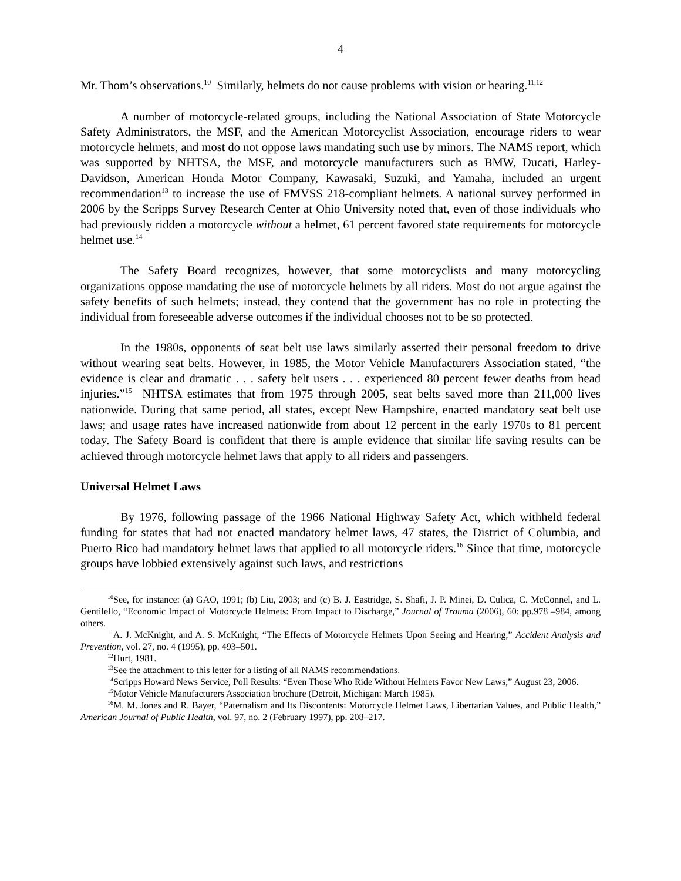4
Mr. Thom’s observations.<sup>10</sup> Similarly, helmets do not cause problems with vision or hearing.<sup>11,12</sup>
A number of motorcycle-related groups, including the National Association of State Motorcycle Safety Administrators, the MSF, and the American Motorcyclist Association, encourage riders to wear motorcycle helmets, and most do not oppose laws mandating such use by minors. The NAMS report, which was supported by NHTSA, the MSF, and motorcycle manufacturers such as BMW, Ducati, Harley-Davidson, American Honda Motor Company, Kawasaki, Suzuki, and Yamaha, included an urgent recommendation<sup>13</sup> to increase the use of FMVSS 218-compliant helmets. A national survey performed in 2006 by the Scripps Survey Research Center at Ohio University noted that, even of those individuals who had previously ridden a motorcycle without a helmet, 61 percent favored state requirements for motorcycle helmet use.<sup>14</sup>
The Safety Board recognizes, however, that some motorcyclists and many motorcycling organizations oppose mandating the use of motorcycle helmets by all riders. Most do not argue against the safety benefits of such helmets; instead, they contend that the government has no role in protecting the individual from foreseeable adverse outcomes if the individual chooses not to be so protected.
In the 1980s, opponents of seat belt use laws similarly asserted their personal freedom to drive without wearing seat belts. However, in 1985, the Motor Vehicle Manufacturers Association stated, “the evidence is clear and dramatic . . . safety belt users . . . experienced 80 percent fewer deaths from head injuries.”<sup>15</sup> NHTSA estimates that from 1975 through 2005, seat belts saved more than 211,000 lives nationwide. During that same period, all states, except New Hampshire, enacted mandatory seat belt use laws; and usage rates have increased nationwide from about 12 percent in the early 1970s to 81 percent today. The Safety Board is confident that there is ample evidence that similar life saving results can be achieved through motorcycle helmet laws that apply to all riders and passengers.
Universal Helmet Laws
By 1976, following passage of the 1966 National Highway Safety Act, which withheld federal funding for states that had not enacted mandatory helmet laws, 47 states, the District of Columbia, and Puerto Rico had mandatory helmet laws that applied to all motorcycle riders.<sup>16</sup> Since that time, motorcycle groups have lobbied extensively against such laws, and restrictions
<sup>10</sup> See, for instance: (a) GAO, 1991; (b) Liu, 2003; and (c) B. J. Eastridge, S. Shafi, J. P. Minei, D. Culica, C. McConnel, and L. Gentilello, “Economic Impact of Motorcycle Helmets: From Impact to Discharge,” Journal of Trauma (2006), 60: pp.978 –984, among others.
<sup>11</sup> A. J. McKnight, and A. S. McKnight, “The Effects of Motorcycle Helmets Upon Seeing and Hearing,” Accident Analysis and Prevention, vol. 27, no. 4 (1995), pp. 493–501.
<sup>12</sup> Hurt, 1981.
<sup>13</sup> See the attachment to this letter for a listing of all NAMS recommendations.
<sup>14</sup> Scripps Howard News Service, Poll Results: “Even Those Who Ride Without Helmets Favor New Laws,” August 23, 2006.
<sup>15</sup> Motor Vehicle Manufacturers Association brochure (Detroit, Michigan: March 1985).
<sup>16</sup> M. M. Jones and R. Bayer, “Paternalism and Its Discontents: Motorcycle Helmet Laws, Libertarian Values, and Public Health,” American Journal of Public Health, vol. 97, no. 2 (February 1997), pp. 208–217.